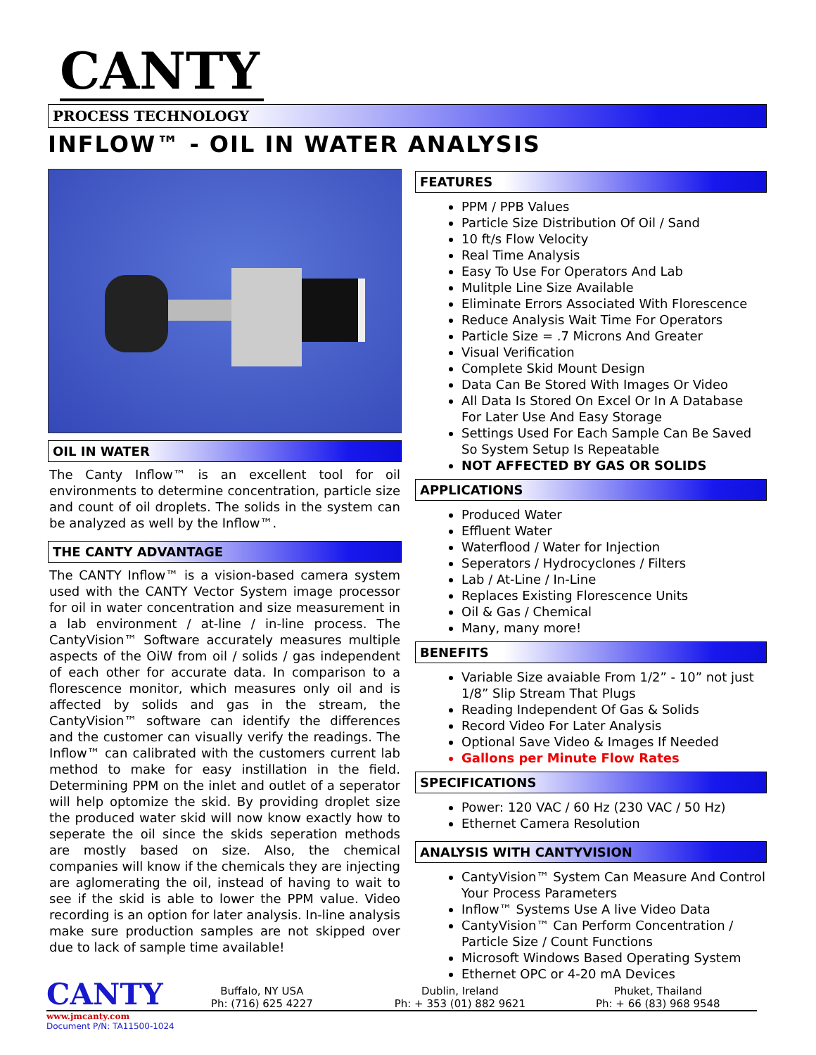CANTY
PROCESS TECHNOLOGY
INFLOW™ - OIL IN WATER ANALYSIS
OIL IN WATER
The Canty Inflow™ is an excellent tool for oil environments to determine concentration, particle size and count of oil droplets. The solids in the system can be analyzed as well by the Inflow™.
THE CANTY ADVANTAGE
The CANTY Inflow™ is a vision-based camera system used with the CANTY Vector System image processor for oil in water concentration and size measurement in a lab environment / at-line / in-line process. The CantyVision™ Software accurately measures multiple aspects of the OiW from oil / solids / gas independent of each other for accurate data. In comparison to a florescence monitor, which measures only oil and is affected by solids and gas in the stream, the CantyVision™ software can identify the differences and the customer can visually verify the readings. The Inflow™ can calibrated with the customers current lab method to make for easy instillation in the field. Determining PPM on the inlet and outlet of a seperator will help optomize the skid. By providing droplet size the produced water skid will now know exactly how to seperate the oil since the skids seperation methods are mostly based on size. Also, the chemical companies will know if the chemicals they are injecting are aglomerating the oil, instead of having to wait to see if the skid is able to lower the PPM value. Video recording is an option for later analysis. In-line analysis make sure production samples are not skipped over due to lack of sample time available!
FEATURES
PPM / PPB Values
Particle Size Distribution Of Oil / Sand
10 ft/s Flow Velocity
Real Time Analysis
Easy To Use For Operators And Lab
Mulitple Line Size Available
Eliminate Errors Associated With Florescence
Reduce Analysis Wait Time For Operators
Particle Size = .7 Microns And Greater
Visual Verification
Complete Skid Mount Design
Data Can Be Stored With Images Or Video
All Data Is Stored On Excel Or In A Database For Later Use And Easy Storage
Settings Used For Each Sample Can Be Saved So System Setup Is Repeatable
NOT AFFECTED BY GAS OR SOLIDS
APPLICATIONS
Produced Water
Effluent Water
Waterflood / Water for Injection
Seperators / Hydrocyclones / Filters
Lab / At-Line / In-Line
Replaces Existing Florescence Units
Oil & Gas / Chemical
Many, many more!
BENEFITS
Variable Size avaiable From 1/2” - 10” not just 1/8” Slip Stream That Plugs
Reading Independent Of Gas & Solids
Record Video For Later Analysis
Optional Save Video & Images If Needed
Gallons per Minute Flow Rates
SPECIFICATIONS
Power: 120 VAC / 60 Hz (230 VAC / 50 Hz)
Ethernet Camera Resolution
ANALYSIS WITH CANTYVISION
CantyVision™ System Can Measure And Control Your Process Parameters
Inflow™ Systems Use A live Video Data
CantyVision™ Can Perform Concentration / Particle Size / Count Functions
Microsoft Windows Based Operating System
Ethernet OPC or 4-20 mA Devices
CANTY
Buffalo, NY USA
Ph: (716) 625 4227
Dublin, Ireland
Ph: + 353 (01) 882 9621
Phuket, Thailand
Ph: + 66 (83) 968 9548
www.jmcanty.com
Document P/N: TA11500-1024